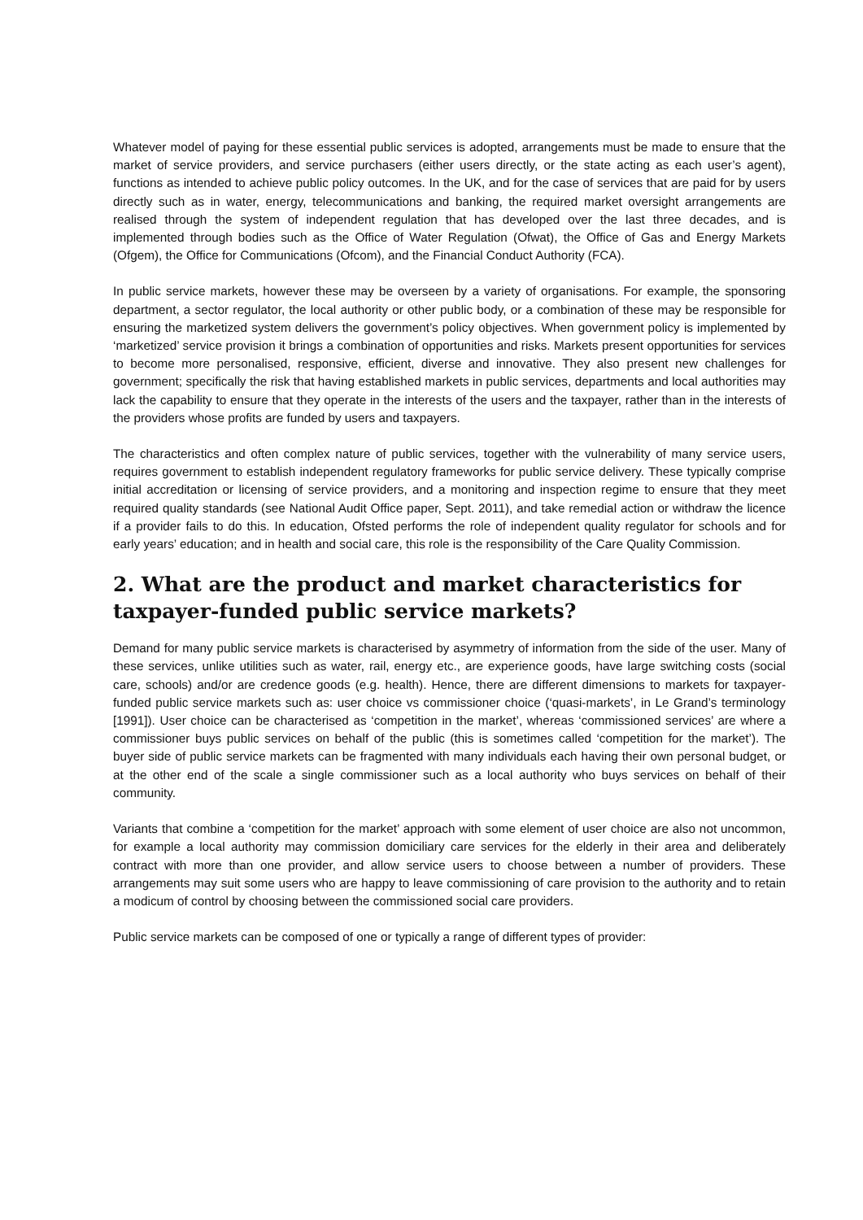Whatever model of paying for these essential public services is adopted, arrangements must be made to ensure that the market of service providers, and service purchasers (either users directly, or the state acting as each user’s agent), functions as intended to achieve public policy outcomes. In the UK, and for the case of services that are paid for by users directly such as in water, energy, telecommunications and banking, the required market oversight arrangements are realised through the system of independent regulation that has developed over the last three decades, and is implemented through bodies such as the Office of Water Regulation (Ofwat), the Office of Gas and Energy Markets (Ofgem), the Office for Communications (Ofcom), and the Financial Conduct Authority (FCA).
In public service markets, however these may be overseen by a variety of organisations. For example, the sponsoring department, a sector regulator, the local authority or other public body, or a combination of these may be responsible for ensuring the marketized system delivers the government’s policy objectives. When government policy is implemented by ‘marketized’ service provision it brings a combination of opportunities and risks. Markets present opportunities for services to become more personalised, responsive, efficient, diverse and innovative. They also present new challenges for government; specifically the risk that having established markets in public services, departments and local authorities may lack the capability to ensure that they operate in the interests of the users and the taxpayer, rather than in the interests of the providers whose profits are funded by users and taxpayers.
The characteristics and often complex nature of public services, together with the vulnerability of many service users, requires government to establish independent regulatory frameworks for public service delivery. These typically comprise initial accreditation or licensing of service providers, and a monitoring and inspection regime to ensure that they meet required quality standards (see National Audit Office paper, Sept. 2011), and take remedial action or withdraw the licence if a provider fails to do this. In education, Ofsted performs the role of independent quality regulator for schools and for early years’ education; and in health and social care, this role is the responsibility of the Care Quality Commission.
2. What are the product and market characteristics for taxpayer-funded public service markets?
Demand for many public service markets is characterised by asymmetry of information from the side of the user. Many of these services, unlike utilities such as water, rail, energy etc., are experience goods, have large switching costs (social care, schools) and/or are credence goods (e.g. health). Hence, there are different dimensions to markets for taxpayer-funded public service markets such as: user choice vs commissioner choice (‘quasi-markets’, in Le Grand’s terminology [1991]). User choice can be characterised as ‘competition in the market’, whereas ‘commissioned services’ are where a commissioner buys public services on behalf of the public (this is sometimes called ‘competition for the market’). The buyer side of public service markets can be fragmented with many individuals each having their own personal budget, or at the other end of the scale a single commissioner such as a local authority who buys services on behalf of their community.
Variants that combine a ‘competition for the market’ approach with some element of user choice are also not uncommon, for example a local authority may commission domiciliary care services for the elderly in their area and deliberately contract with more than one provider, and allow service users to choose between a number of providers. These arrangements may suit some users who are happy to leave commissioning of care provision to the authority and to retain a modicum of control by choosing between the commissioned social care providers.
Public service markets can be composed of one or typically a range of different types of provider: